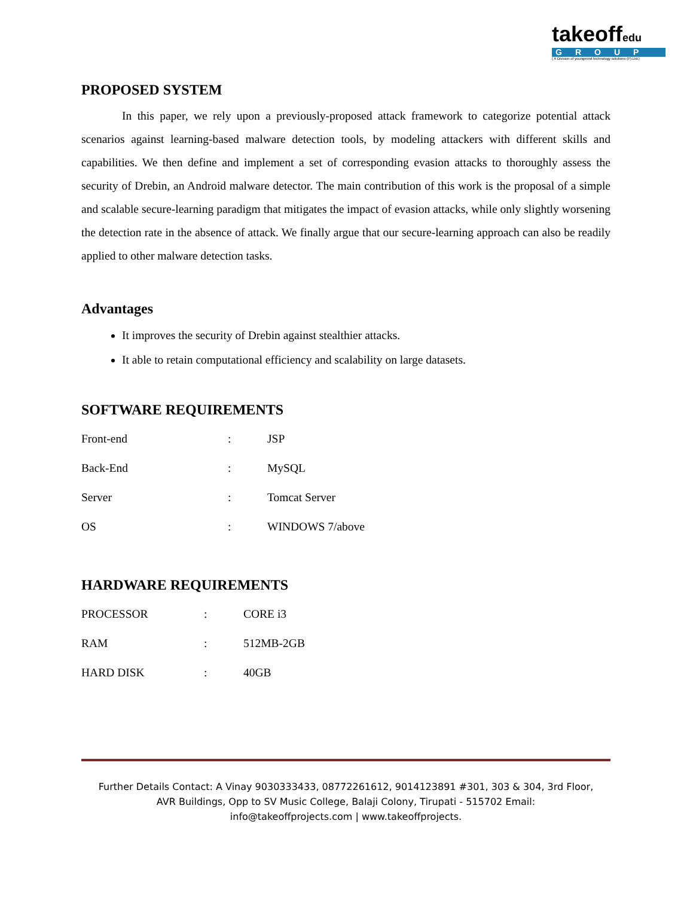takeoffedu
GROUP
( A Division of youngmind technology solutions (P).Ltd.)
PROPOSED SYSTEM
In this paper, we rely upon a previously-proposed attack framework to categorize potential attack scenarios against learning-based malware detection tools, by modeling attackers with different skills and capabilities. We then define and implement a set of corresponding evasion attacks to thoroughly assess the security of Drebin, an Android malware detector. The main contribution of this work is the proposal of a simple and scalable secure-learning paradigm that mitigates the impact of evasion attacks, while only slightly worsening the detection rate in the absence of attack. We finally argue that our secure-learning approach can also be readily applied to other malware detection tasks.
Advantages
It improves the security of Drebin against stealthier attacks.
It able to retain computational efficiency and scalability on large datasets.
SOFTWARE REQUIREMENTS
| Front-end | : | JSP |
| Back-End | : | MySQL |
| Server | : | Tomcat Server |
| OS | : | WINDOWS 7/above |
HARDWARE REQUIREMENTS
| PROCESSOR | : | CORE i3 |
| RAM | : | 512MB-2GB |
| HARD DISK | : | 40GB |
Further Details Contact: A Vinay 9030333433, 08772261612, 9014123891 #301, 303 & 304, 3rd Floor,
AVR Buildings, Opp to SV Music College, Balaji Colony, Tirupati - 515702 Email:
info@takeoffprojects.com | www.takeoffprojects.